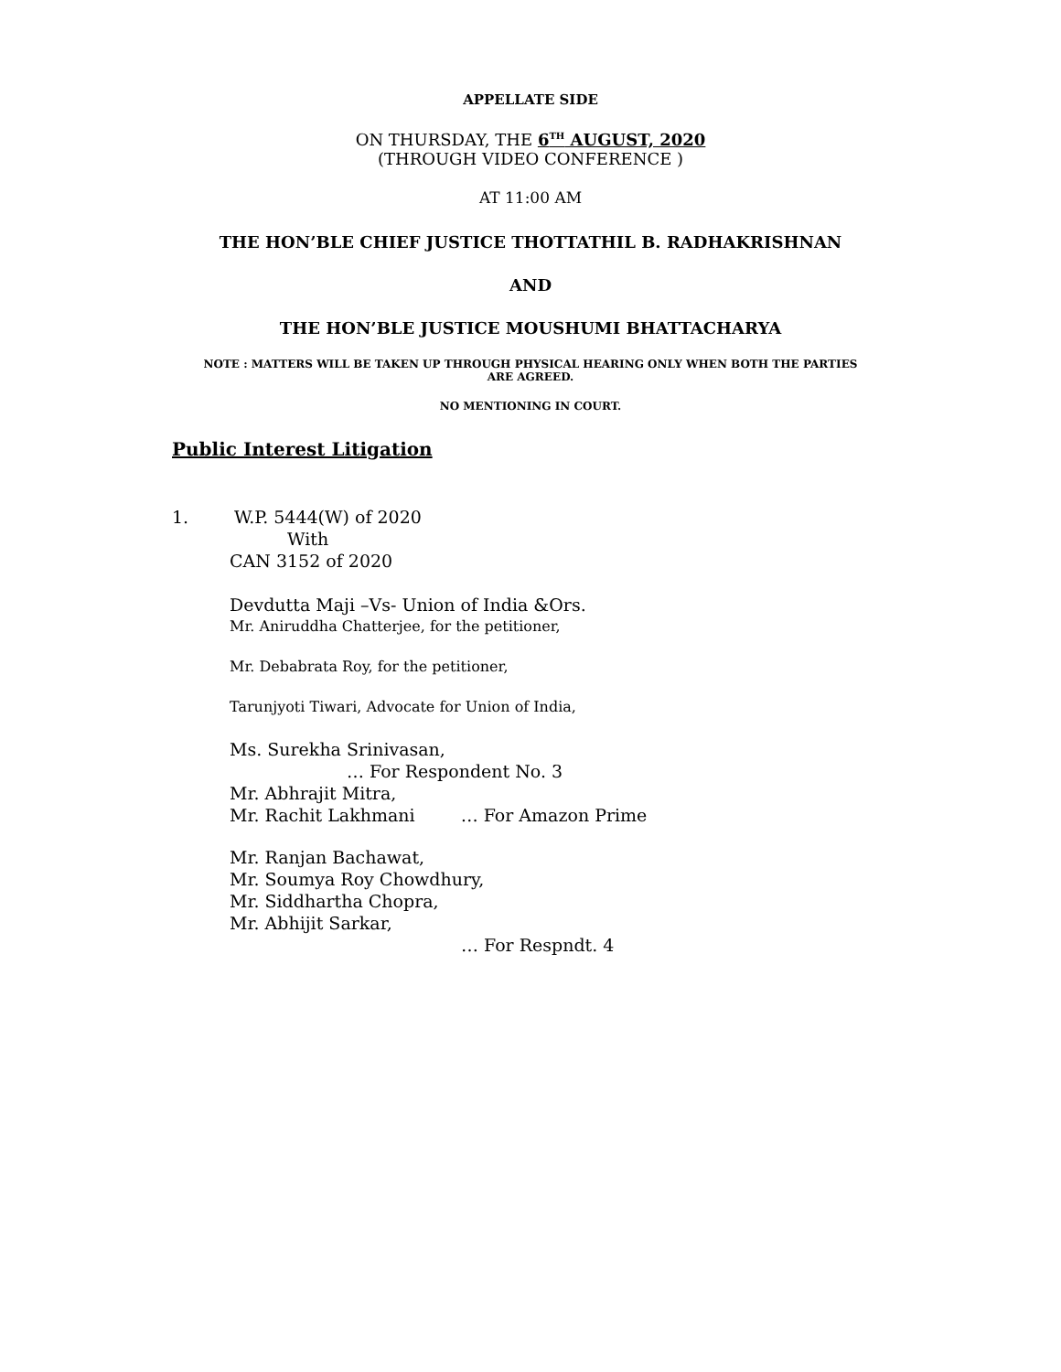APPELLATE SIDE
ON THURSDAY, THE 6<sup>TH</sup> AUGUST, 2020
(THROUGH VIDEO CONFERENCE )
AT 11:00 AM
THE HON’BLE CHIEF JUSTICE THOTTATHIL B. RADHAKRISHNAN
AND
THE HON’BLE JUSTICE MOUSHUMI BHATTACHARYA
NOTE : MATTERS WILL BE TAKEN UP THROUGH PHYSICAL HEARING ONLY WHEN BOTH THE PARTIES
ARE AGREED.
NO MENTIONING IN COURT.
Public Interest Litigation
1. W.P. 5444(W) of 2020
With
CAN 3152 of 2020
Devdutta Maji –Vs- Union of India &Ors.
Mr. Aniruddha Chatterjee, for the petitioner,
Mr. Debabrata Roy, for the petitioner,
Tarunjyoti Tiwari, Advocate for Union of India,
Ms. Surekha Srinivasan,
… For Respondent No. 3
Mr. Abhrajit Mitra,
Mr. Rachit Lakhmani … For Amazon Prime
Mr. Ranjan Bachawat,
Mr. Soumya Roy Chowdhury,
Mr. Siddhartha Chopra,
Mr. Abhijit Sarkar,
… For Respndt. 4